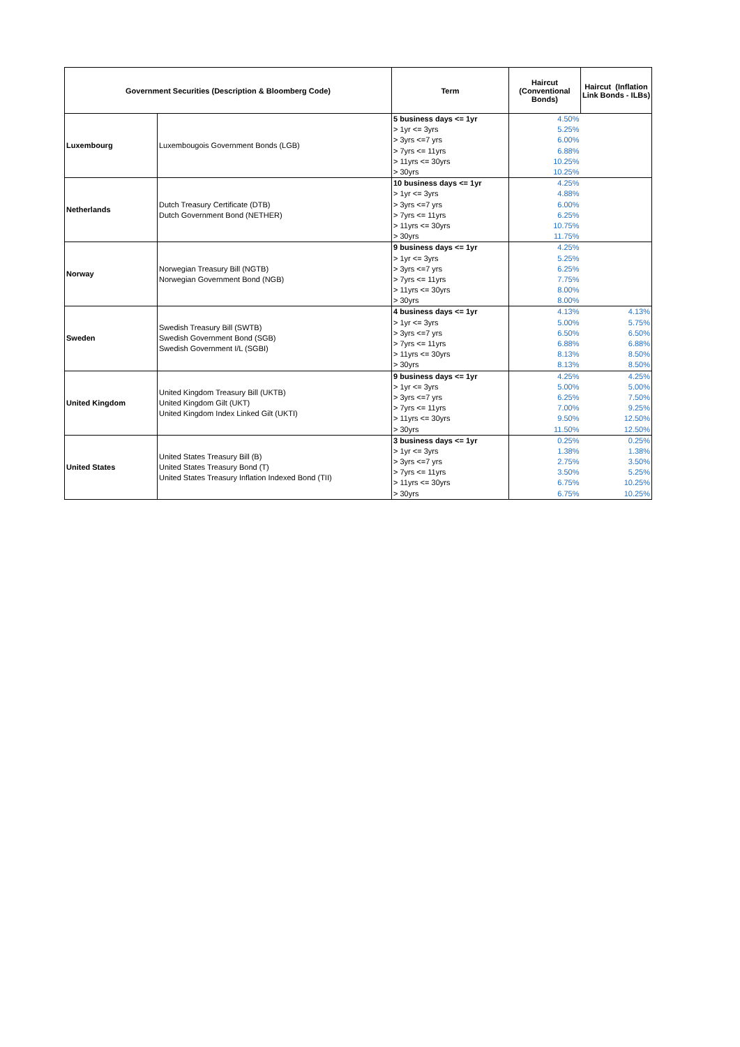| Government Securities (Description & Bloomberg Code) | | Term | Haircut (Conventional Bonds) | Haircut (Inflation Link Bonds - ILBs) |
| --- | --- | --- | --- | --- |
| Luxembourg | Luxembougois Government Bonds (LGB) | 5 business days <= 1yr | 4.50% | |
| | | > 1yr <= 3yrs | 5.25% | |
| | | > 3yrs <=7 yrs | 6.00% | |
| | | > 7yrs <= 11yrs | 6.88% | |
| | | > 11yrs <= 30yrs | 10.25% | |
| | | > 30yrs | 10.25% | |
| Netherlands | Dutch Treasury Certificate (DTB) Dutch Government Bond (NETHER) | 10 business days <= 1yr | 4.25% | |
| | | > 1yr <= 3yrs | 4.88% | |
| | | > 3yrs <=7 yrs | 6.00% | |
| | | > 7yrs <= 11yrs | 6.25% | |
| | | > 11yrs <= 30yrs | 10.75% | |
| | | > 30yrs | 11.75% | |
| Norway | Norwegian Treasury Bill (NGTB) Norwegian Government Bond (NGB) | 9 business days <= 1yr | 4.25% | |
| | | > 1yr <= 3yrs | 5.25% | |
| | | > 3yrs <=7 yrs | 6.25% | |
| | | > 7yrs <= 11yrs | 7.75% | |
| | | > 11yrs <= 30yrs | 8.00% | |
| | | > 30yrs | 8.00% | |
| Sweden | Swedish Treasury Bill (SWTB) Swedish Government Bond (SGB) Swedish Government I/L (SGBI) | 4 business days <= 1yr | 4.13% | 4.13% |
| | | > 1yr <= 3yrs | 5.00% | 5.75% |
| | | > 3yrs <=7 yrs | 6.50% | 6.50% |
| | | > 7yrs <= 11yrs | 6.88% | 6.88% |
| | | > 11yrs <= 30yrs | 8.13% | 8.50% |
| | | > 30yrs | 8.13% | 8.50% |
| United Kingdom | United Kingdom Treasury Bill (UKTB) United Kingdom Gilt (UKT) United Kingdom Index Linked Gilt (UKTI) | 9 business days <= 1yr | 4.25% | 4.25% |
| | | > 1yr <= 3yrs | 5.00% | 5.00% |
| | | > 3yrs <=7 yrs | 6.25% | 7.50% |
| | | > 7yrs <= 11yrs | 7.00% | 9.25% |
| | | > 11yrs <= 30yrs | 9.50% | 12.50% |
| | | > 30yrs | 11.50% | 12.50% |
| United States | United States Treasury Bill (B) United States Treasury Bond (T) United States Treasury Inflation Indexed Bond (TII) | 3 business days <= 1yr | 0.25% | 0.25% |
| | | > 1yr <= 3yrs | 1.38% | 1.38% |
| | | > 3yrs <=7 yrs | 2.75% | 3.50% |
| | | > 7yrs <= 11yrs | 3.50% | 5.25% |
| | | > 11yrs <= 30yrs | 6.75% | 10.25% |
| | | > 30yrs | 6.75% | 10.25% |